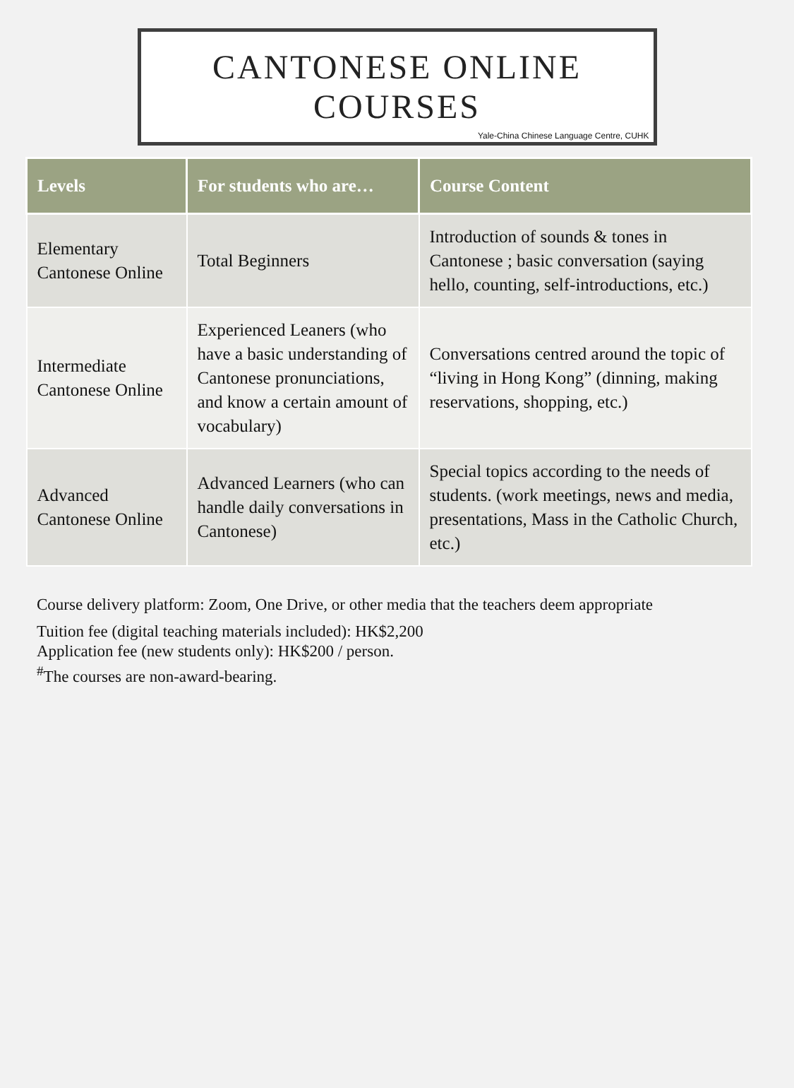CANTONESE ONLINE
COURSES
Yale-China Chinese Language Centre, CUHK
| Levels | For students who are… | Course Content |
| --- | --- | --- |
| Elementary Cantonese Online | Total Beginners | Introduction of sounds & tones in Cantonese ; basic conversation (saying hello, counting, self-introductions, etc.) |
| Intermediate Cantonese Online | Experienced Leaners (who have a basic understanding of Cantonese pronunciations, and know a certain amount of vocabulary) | Conversations centred around the topic of “living in Hong Kong” (dinning, making reservations, shopping, etc.) |
| Advanced Cantonese Online | Advanced Learners (who can handle daily conversations in Cantonese) | Special topics according to the needs of students. (work meetings, news and media, presentations, Mass in the Catholic Church, etc.) |
Course delivery platform: Zoom, One Drive, or other media that the teachers deem appropriate
Tuition fee (digital teaching materials included): HK$2,200
Application fee (new students only): HK$200 / person.
<sup>#</sup> The courses are non-award-bearing.